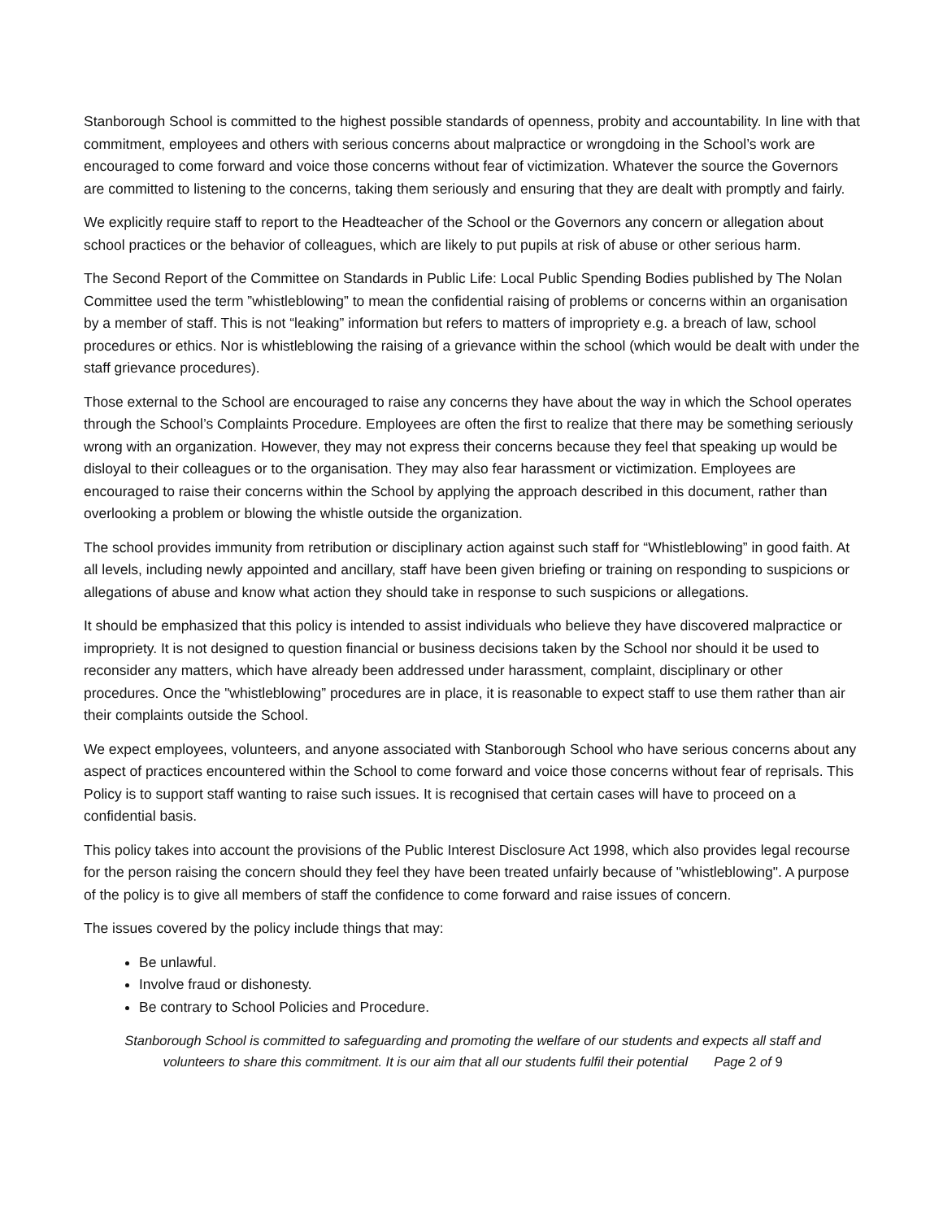Stanborough School is committed to the highest possible standards of openness, probity and accountability. In line with that commitment, employees and others with serious concerns about malpractice or wrongdoing in the School’s work are encouraged to come forward and voice those concerns without fear of victimization. Whatever the source the Governors are committed to listening to the concerns, taking them seriously and ensuring that they are dealt with promptly and fairly.
We explicitly require staff to report to the Headteacher of the School or the Governors any concern or allegation about school practices or the behavior of colleagues, which are likely to put pupils at risk of abuse or other serious harm.
The Second Report of the Committee on Standards in Public Life: Local Public Spending Bodies published by The Nolan Committee used the term ”whistleblowing” to mean the confidential raising of problems or concerns within an organisation by a member of staff. This is not “leaking” information but refers to matters of impropriety e.g. a breach of law, school procedures or ethics. Nor is whistleblowing the raising of a grievance within the school (which would be dealt with under the staff grievance procedures).
Those external to the School are encouraged to raise any concerns they have about the way in which the School operates through the School’s Complaints Procedure. Employees are often the first to realize that there may be something seriously wrong with an organization. However, they may not express their concerns because they feel that speaking up would be disloyal to their colleagues or to the organisation. They may also fear harassment or victimization. Employees are encouraged to raise their concerns within the School by applying the approach described in this document, rather than overlooking a problem or blowing the whistle outside the organization.
The school provides immunity from retribution or disciplinary action against such staff for “Whistleblowing” in good faith. At all levels, including newly appointed and ancillary, staff have been given briefing or training on responding to suspicions or allegations of abuse and know what action they should take in response to such suspicions or allegations.
It should be emphasized that this policy is intended to assist individuals who believe they have discovered malpractice or impropriety. It is not designed to question financial or business decisions taken by the School nor should it be used to reconsider any matters, which have already been addressed under harassment, complaint, disciplinary or other procedures. Once the "whistleblowing” procedures are in place, it is reasonable to expect staff to use them rather than air their complaints outside the School.
We expect employees, volunteers, and anyone associated with Stanborough School who have serious concerns about any aspect of practices encountered within the School to come forward and voice those concerns without fear of reprisals. This Policy is to support staff wanting to raise such issues. It is recognised that certain cases will have to proceed on a confidential basis.
This policy takes into account the provisions of the Public Interest Disclosure Act 1998, which also provides legal recourse for the person raising the concern should they feel they have been treated unfairly because of "whistleblowing". A purpose of the policy is to give all members of staff the confidence to come forward and raise issues of concern.
The issues covered by the policy include things that may:
Be unlawful.
Involve fraud or dishonesty.
Be contrary to School Policies and Procedure.
Stanborough School is committed to safeguarding and promoting the welfare of our students and expects all staff and
volunteers to share this commitment. It is our aim that all our students fulfil their potential Page 2 of 9